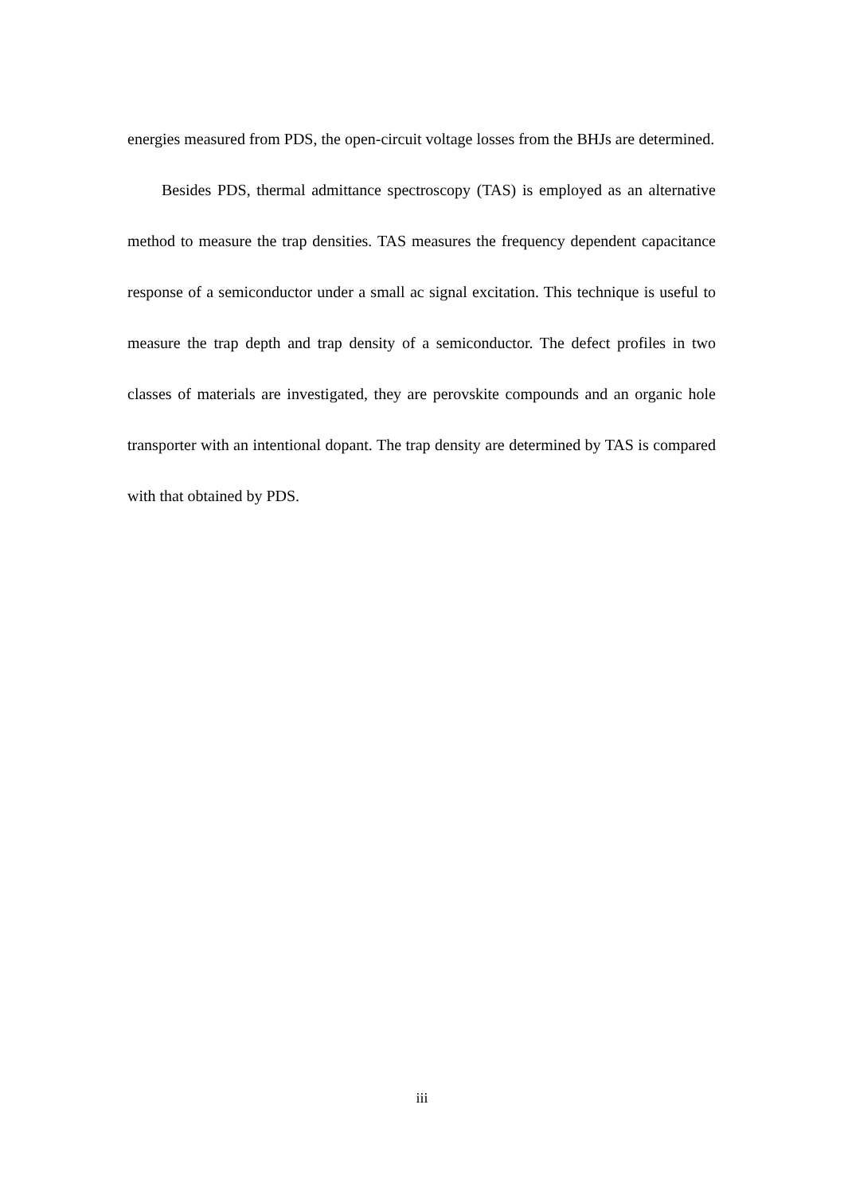energies measured from PDS, the open-circuit voltage losses from the BHJs are determined.
Besides PDS, thermal admittance spectroscopy (TAS) is employed as an alternative method to measure the trap densities. TAS measures the frequency dependent capacitance response of a semiconductor under a small ac signal excitation. This technique is useful to measure the trap depth and trap density of a semiconductor. The defect profiles in two classes of materials are investigated, they are perovskite compounds and an organic hole transporter with an intentional dopant. The trap density are determined by TAS is compared with that obtained by PDS.
iii